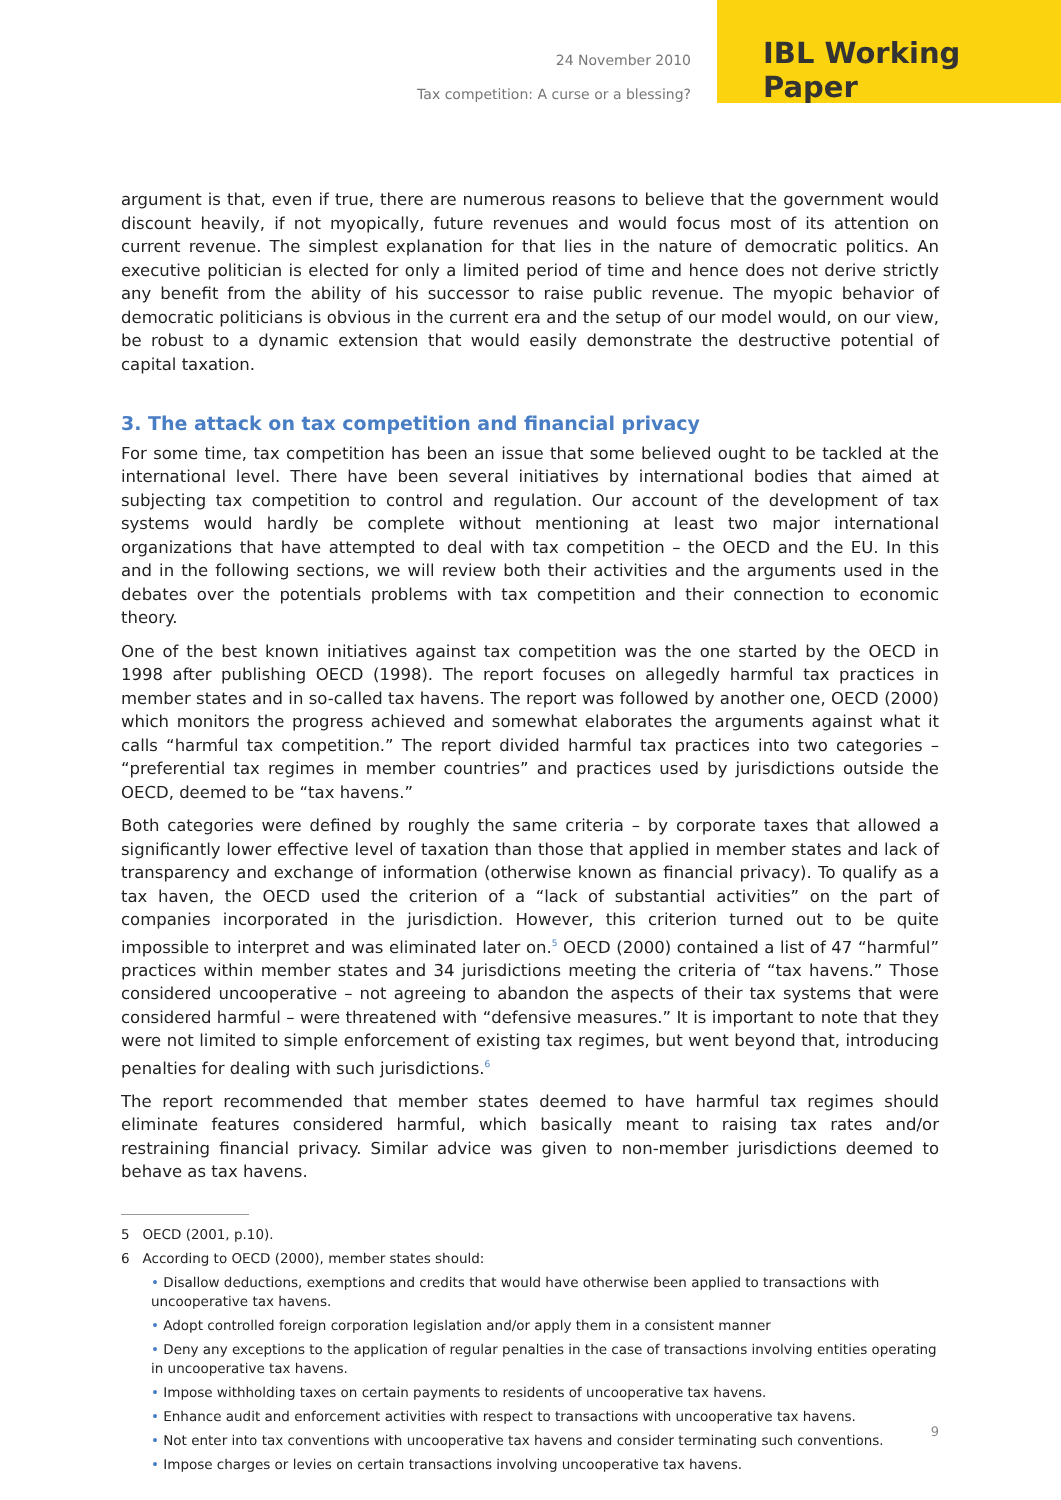24 November 2010
Tax competition: A curse or a blessing?
IBL Working Paper
argument is that, even if true, there are numerous reasons to believe that the government would discount heavily, if not myopically, future revenues and would focus most of its attention on current revenue. The simplest explanation for that lies in the nature of democratic politics. An executive politician is elected for only a limited period of time and hence does not derive strictly any benefit from the ability of his successor to raise public revenue. The myopic behavior of democratic politicians is obvious in the current era and the setup of our model would, on our view, be robust to a dynamic extension that would easily demonstrate the destructive potential of capital taxation.
3. The attack on tax competition and financial privacy
For some time, tax competition has been an issue that some believed ought to be tackled at the international level. There have been several initiatives by international bodies that aimed at subjecting tax competition to control and regulation. Our account of the development of tax systems would hardly be complete without mentioning at least two major international organizations that have attempted to deal with tax competition – the OECD and the EU. In this and in the following sections, we will review both their activities and the arguments used in the debates over the potentials problems with tax competition and their connection to economic theory.
One of the best known initiatives against tax competition was the one started by the OECD in 1998 after publishing OECD (1998). The report focuses on allegedly harmful tax practices in member states and in so-called tax havens. The report was followed by another one, OECD (2000) which monitors the progress achieved and somewhat elaborates the arguments against what it calls “harmful tax competition.” The report divided harmful tax practices into two categories – “preferential tax regimes in member countries” and practices used by jurisdictions outside the OECD, deemed to be “tax havens.”
Both categories were defined by roughly the same criteria – by corporate taxes that allowed a significantly lower effective level of taxation than those that applied in member states and lack of transparency and exchange of information (otherwise known as financial privacy). To qualify as a tax haven, the OECD used the criterion of a “lack of substantial activities” on the part of companies incorporated in the jurisdiction. However, this criterion turned out to be quite impossible to interpret and was eliminated later on.<sup>5</sup> OECD (2000) contained a list of 47 “harmful” practices within member states and 34 jurisdictions meeting the criteria of “tax havens.” Those considered uncooperative – not agreeing to abandon the aspects of their tax systems that were considered harmful – were threatened with “defensive measures.” It is important to note that they were not limited to simple enforcement of existing tax regimes, but went beyond that, introducing penalties for dealing with such jurisdictions.<sup>6</sup>
The report recommended that member states deemed to have harmful tax regimes should eliminate features considered harmful, which basically meant to raising tax rates and/or restraining financial privacy. Similar advice was given to non-member jurisdictions deemed to behave as tax havens.
5 OECD (2001, p.10).
6 According to OECD (2000), member states should:
• Disallow deductions, exemptions and credits that would have otherwise been applied to transactions with uncooperative tax havens.
• Adopt controlled foreign corporation legislation and/or apply them in a consistent manner
• Deny any exceptions to the application of regular penalties in the case of transactions involving entities operating in uncooperative tax havens.
• Impose withholding taxes on certain payments to residents of uncooperative tax havens.
• Enhance audit and enforcement activities with respect to transactions with uncooperative tax havens.
• Not enter into tax conventions with uncooperative tax havens and consider terminating such conventions.
• Impose charges or levies on certain transactions involving uncooperative tax havens.
9